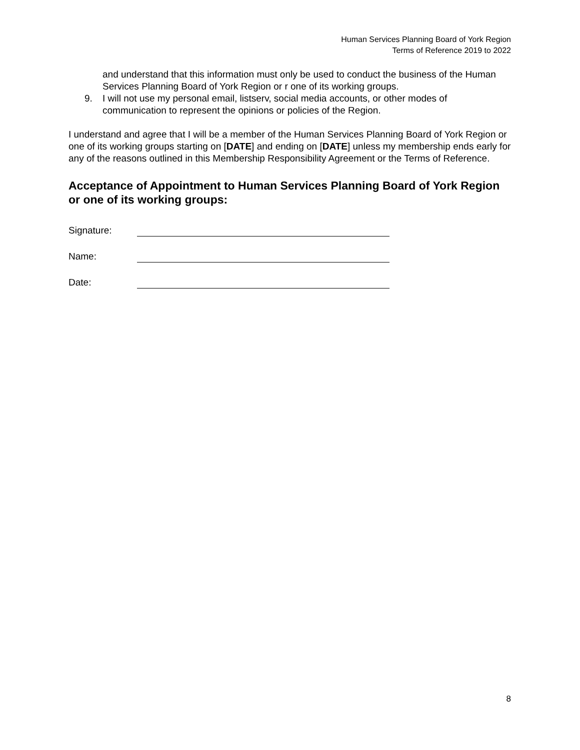Human Services Planning Board of York Region
Terms of Reference 2019 to 2022
and understand that this information must only be used to conduct the business of the Human Services Planning Board of York Region or r one of its working groups.
9. I will not use my personal email, listserv, social media accounts, or other modes of communication to represent the opinions or policies of the Region.
I understand and agree that I will be a member of the Human Services Planning Board of York Region or one of its working groups starting on [DATE] and ending on [DATE] unless my membership ends early for any of the reasons outlined in this Membership Responsibility Agreement or the Terms of Reference.
Acceptance of Appointment to Human Services Planning Board of York Region or one of its working groups:
Signature:
Name:
Date:
8